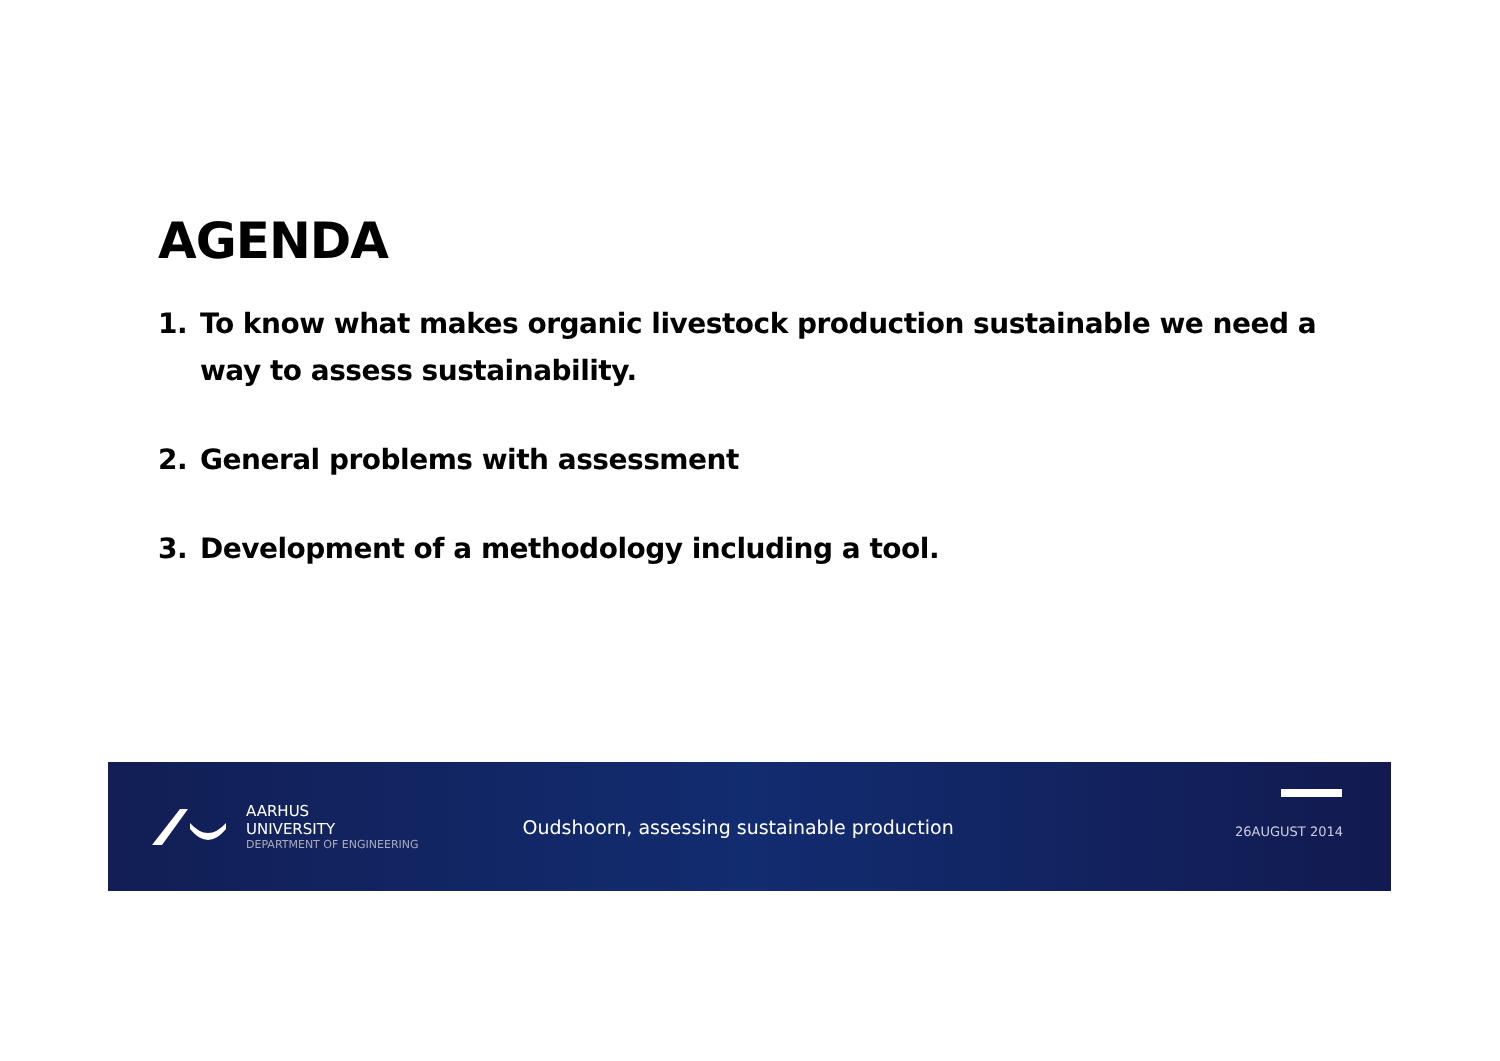AGENDA
1. To know what makes organic livestock production sustainable we need a way to assess sustainability.
2. General problems with assessment
3. Development of a methodology including a tool.
AARHUS
UNIVERSITY
DEPARTMENT OF ENGINEERING
Oudshoorn, assessing sustainable production
26AUGUST 2014